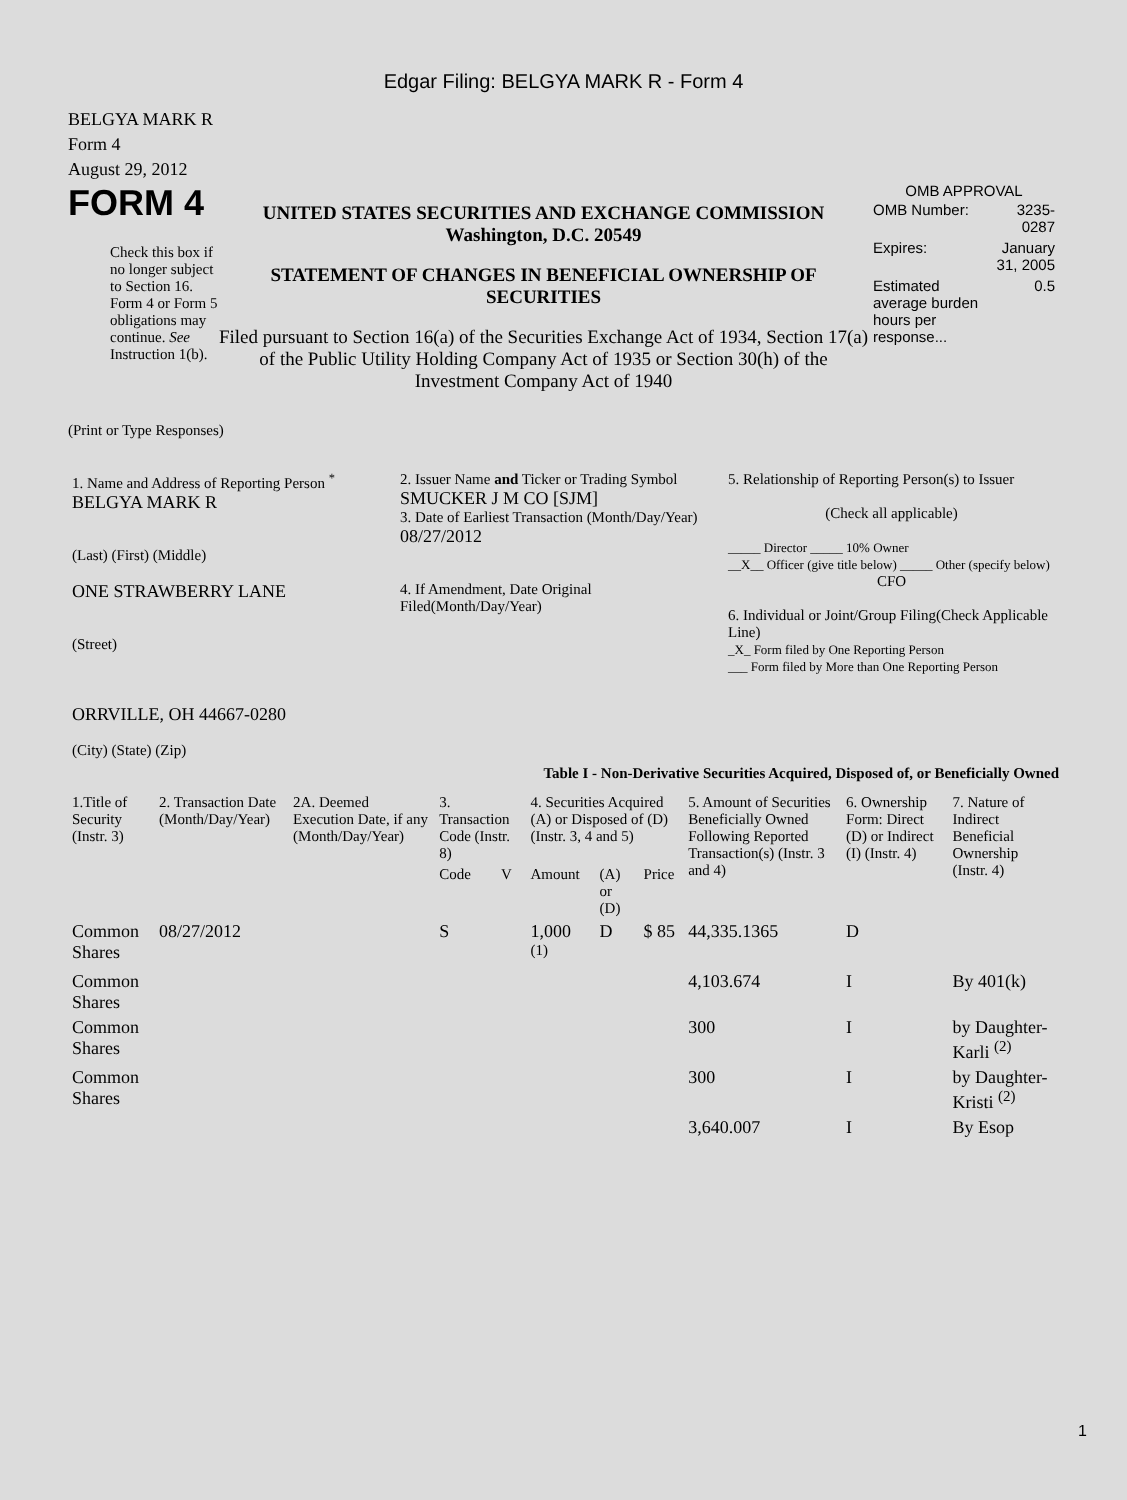Edgar Filing: BELGYA MARK R - Form 4
BELGYA MARK R
Form 4
August 29, 2012
FORM 4
Check this box if no longer subject to Section 16. Form 4 or Form 5 obligations may continue. See Instruction 1(b).
UNITED STATES SECURITIES AND EXCHANGE COMMISSION
Washington, D.C. 20549
STATEMENT OF CHANGES IN BENEFICIAL OWNERSHIP OF SECURITIES
Filed pursuant to Section 16(a) of the Securities Exchange Act of 1934, Section 17(a) of the Public Utility Holding Company Act of 1935 or Section 30(h) of the Investment Company Act of 1940
OMB APPROVAL
| OMB Number: | 3235-0287 |
| Expires: | January 31, 2005 |
| Estimated average burden hours per response... | 0.5 |
(Print or Type Responses)
| 1. Name and Address of Reporting Person <sup>*</sup> BELGYA MARK R (Last) (First) (Middle) ONE STRAWBERRY LANE (Street) ORRVILLE, OH 44667-0280 (City) (State) (Zip) | 2. Issuer Name and Ticker or Trading Symbol SMUCKER J M CO [SJM] 3. Date of Earliest Transaction (Month/Day/Year) 08/27/2012 4. If Amendment, Date Original Filed(Month/Day/Year) | 5. Relationship of Reporting Person(s) to Issuer (Check all applicable) _____ Director _____ 10% Owner __X__ Officer (give title below) _____ Other (specify below) CFO 6. Individual or Joint/Group Filing(Check Applicable Line) _X_ Form filed by One Reporting Person ___ Form filed by More than One Reporting Person |
Table I - Non-Derivative Securities Acquired, Disposed of, or Beneficially Owned
| 1.Title of Security (Instr. 3) | 2. Transaction Date (Month/Day/Year) | 2A. Deemed Execution Date, if any (Month/Day/Year) | 3. Transaction Code (Instr. 8) | | 4. Securities Acquired (A) or Disposed of (D) (Instr. 3, 4 and 5) | | | 5. Amount of Securities Beneficially Owned Following Reported Transaction(s) (Instr. 3 and 4) | 6. Ownership Form: Direct (D) or Indirect (I) (Instr. 4) | 7. Nature of Indirect Beneficial Ownership (Instr. 4) |
| --- | --- | --- | --- | --- | --- | --- | --- | --- | --- | --- |
| | | | Code | V | Amount | (A) or (D) | Price | | | |
| Common Shares | 08/27/2012 | | S | | 1,000 <sup>(1)</sup> | D | $ 85 | 44,335.1365 | D | |
| Common Shares | | | | | | | | 4,103.674 | I | By 401(k) |
| Common Shares | | | | | | | | 300 | I | by Daughter-Karli <sup>(2)</sup> |
| Common Shares | | | | | | | | 300 | I | by Daughter-Kristi <sup>(2)</sup> |
| | | | | | | | | 3,640.007 | I | By Esop |
1